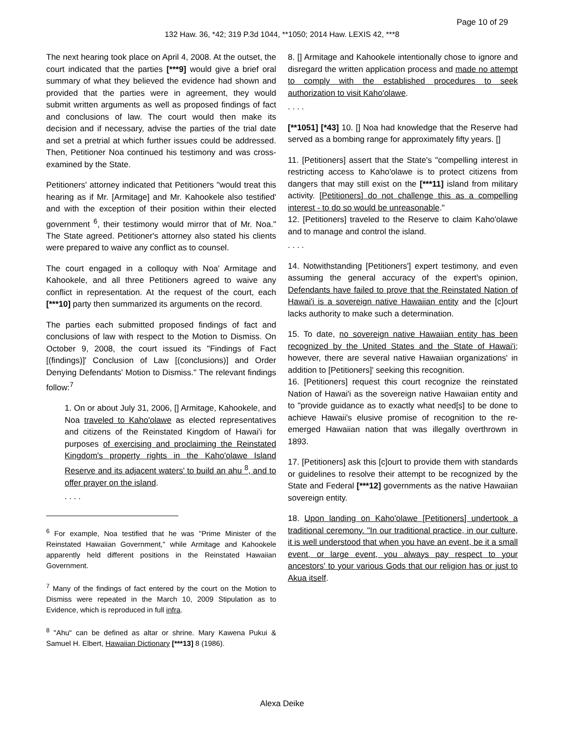Page 10 of 29
132 Haw. 36, *42; 319 P.3d 1044, **1050; 2014 Haw. LEXIS 42, ***8
The next hearing took place on April 4, 2008. At the outset, the court indicated that the parties [***9] would give a brief oral summary of what they believed the evidence had shown and provided that the parties were in agreement, they would submit written arguments as well as proposed findings of fact and conclusions of law. The court would then make its decision and if necessary, advise the parties of the trial date and set a pretrial at which further issues could be addressed. Then, Petitioner Noa continued his testimony and was cross-examined by the State.
Petitioners' attorney indicated that Petitioners "would treat this hearing as if Mr. [Armitage] and Mr. Kahookele also testified' and with the exception of their position within their elected government <sup>6</sup>, their testimony would mirror that of Mr. Noa." The State agreed. Petitioner's attorney also stated his clients were prepared to waive any conflict as to counsel.
The court engaged in a colloquy with Noa' Armitage and Kahookele, and all three Petitioners agreed to waive any conflict in representation. At the request of the court, each [***10] party then summarized its arguments on the record.
The parties each submitted proposed findings of fact and conclusions of law with respect to the Motion to Dismiss. On October 9, 2008, the court issued its "Findings of Fact [(findings)]' Conclusion of Law [(conclusions)] and Order Denying Defendants' Motion to Dismiss." The relevant findings follow:<sup>7</sup>
1. On or about July 31, 2006, [] Armitage, Kahookele, and Noa traveled to Kaho'olawe as elected representatives and citizens of the Reinstated Kingdom of Hawai'i for purposes of exercising and proclaiming the Reinstated Kingdom's property rights in the Kaho'olawe Island Reserve and its adjacent waters' to build an ahu <sup>8</sup>, and to offer prayer on the island.
. . . .
<sup>6</sup> For example, Noa testified that he was "Prime Minister of the Reinstated Hawaiian Government," while Armitage and Kahookele apparently held different positions in the Reinstated Hawaiian Government.
<sup>7</sup> Many of the findings of fact entered by the court on the Motion to Dismiss were repeated in the March 10, 2009 Stipulation as to Evidence, which is reproduced in full infra.
<sup>8</sup> "Ahu" can be defined as altar or shrine. Mary Kawena Pukui & Samuel H. Elbert, Hawaiian Dictionary [***13] 8 (1986).
8. [] Armitage and Kahookele intentionally chose to ignore and disregard the written application process and made no attempt to comply with the established procedures to seek authorization to visit Kaho'olawe.
. . . .
[**1051] [*43] 10. [] Noa had knowledge that the Reserve had served as a bombing range for approximately fifty years. []
11. [Petitioners] assert that the State's "compelling interest in restricting access to Kaho'olawe is to protect citizens from dangers that may still exist on the [***11] island from military activity. [Petitioners] do not challenge this as a compelling interest - to do so would be unreasonable."
12. [Petitioners] traveled to the Reserve to claim Kaho'olawe and to manage and control the island.
. . . .
14. Notwithstanding [Petitioners'] expert testimony, and even assuming the general accuracy of the expert's opinion, Defendants have failed to prove that the Reinstated Nation of Hawai'i is a sovereign native Hawaiian entity and the [c]ourt lacks authority to make such a determination.
15. To date, no sovereign native Hawaiian entity has been recognized by the United States and the State of Hawai'i; however, there are several native Hawaiian organizations' in addition to [Petitioners]' seeking this recognition.
16. [Petitioners] request this court recognize the reinstated Nation of Hawai'i as the sovereign native Hawaiian entity and to "provide guidance as to exactly what need[s] to be done to achieve Hawaii's elusive promise of recognition to the re-emerged Hawaiian nation that was illegally overthrown in 1893.
17. [Petitioners] ask this [c]ourt to provide them with standards or guidelines to resolve their attempt to be recognized by the State and Federal [***12] governments as the native Hawaiian sovereign entity.
18. Upon landing on Kaho'olawe [Petitioners] undertook a traditional ceremony. "In our traditional practice, in our culture, it is well understood that when you have an event, be it a small event, or large event, you always pay respect to your ancestors' to your various Gods that our religion has or just to Akua itself.
Alexa Deike